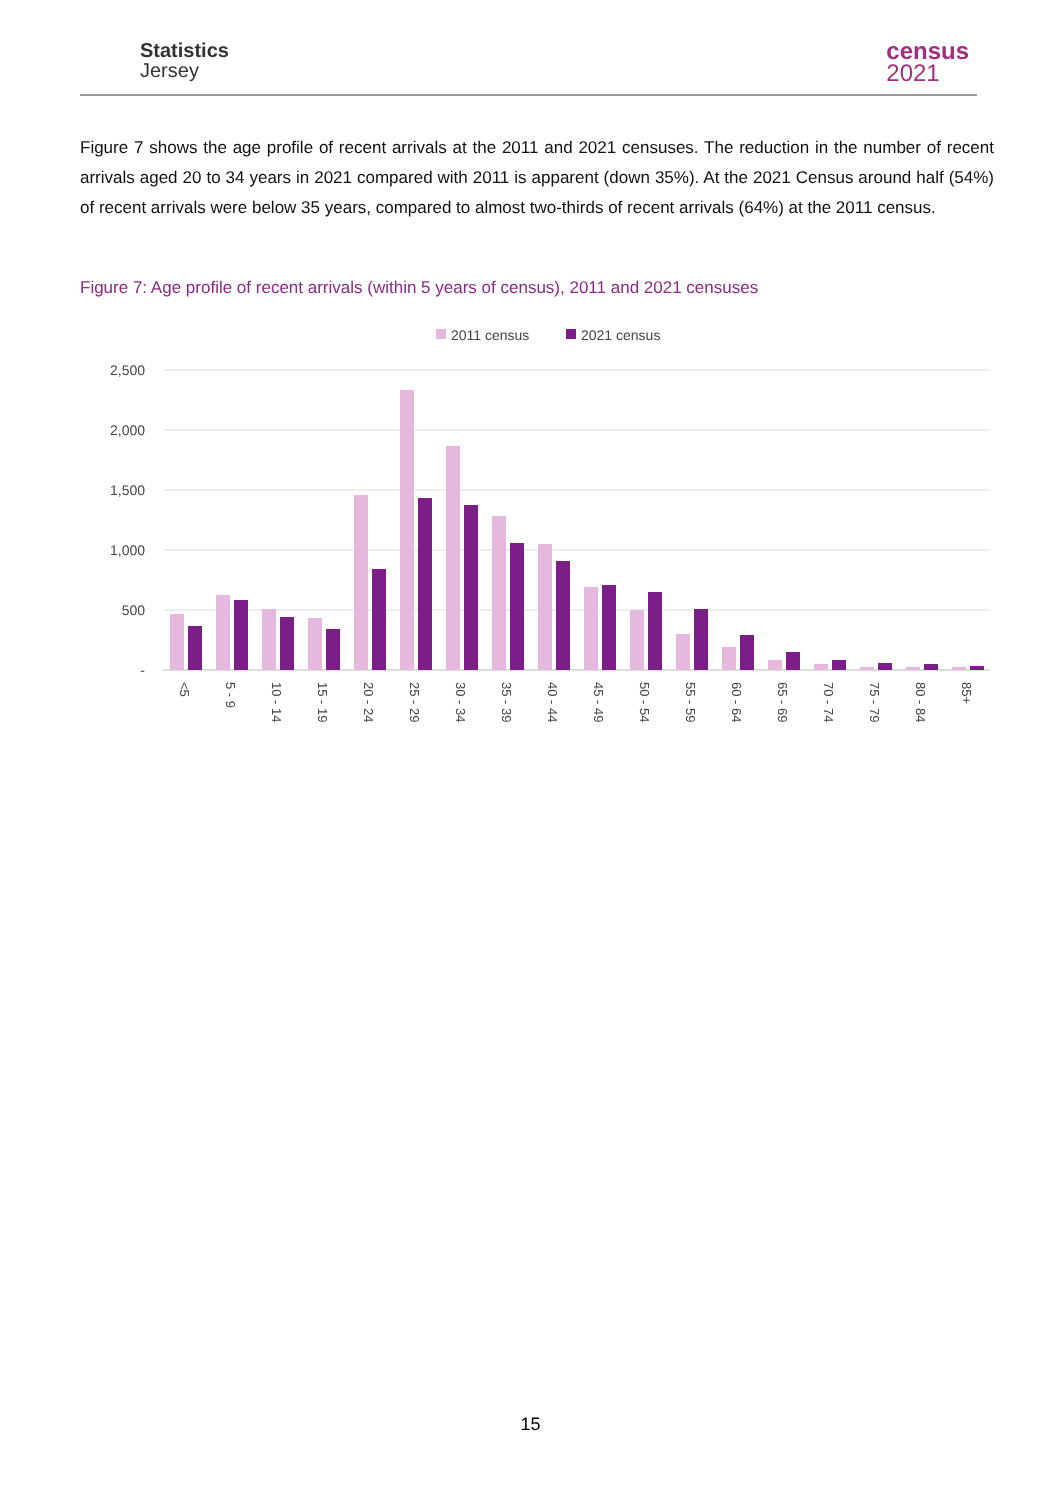Statistics
Jersey
census
2021
Figure 7 shows the age profile of recent arrivals at the 2011 and 2021 censuses. The reduction in the number of recent arrivals aged 20 to 34 years in 2021 compared with 2011 is apparent (down 35%). At the 2021 Census around half (54%) of recent arrivals were below 35 years, compared to almost two-thirds of recent arrivals (64%) at the 2011 census.
Figure 7: Age profile of recent arrivals (within 5 years of census), 2011 and 2021 censuses
2011 census
2021 census
2,500
2,000
1,500
1,000
500
-
<5
5 - 9
10 - 14
15 - 19
20 - 24
25 - 29
30 - 34
35 - 39
40 - 44
45 - 49
50 - 54
55 - 59
60 - 64
65 - 69
70 - 74
75 - 79
80 - 84
85+
15